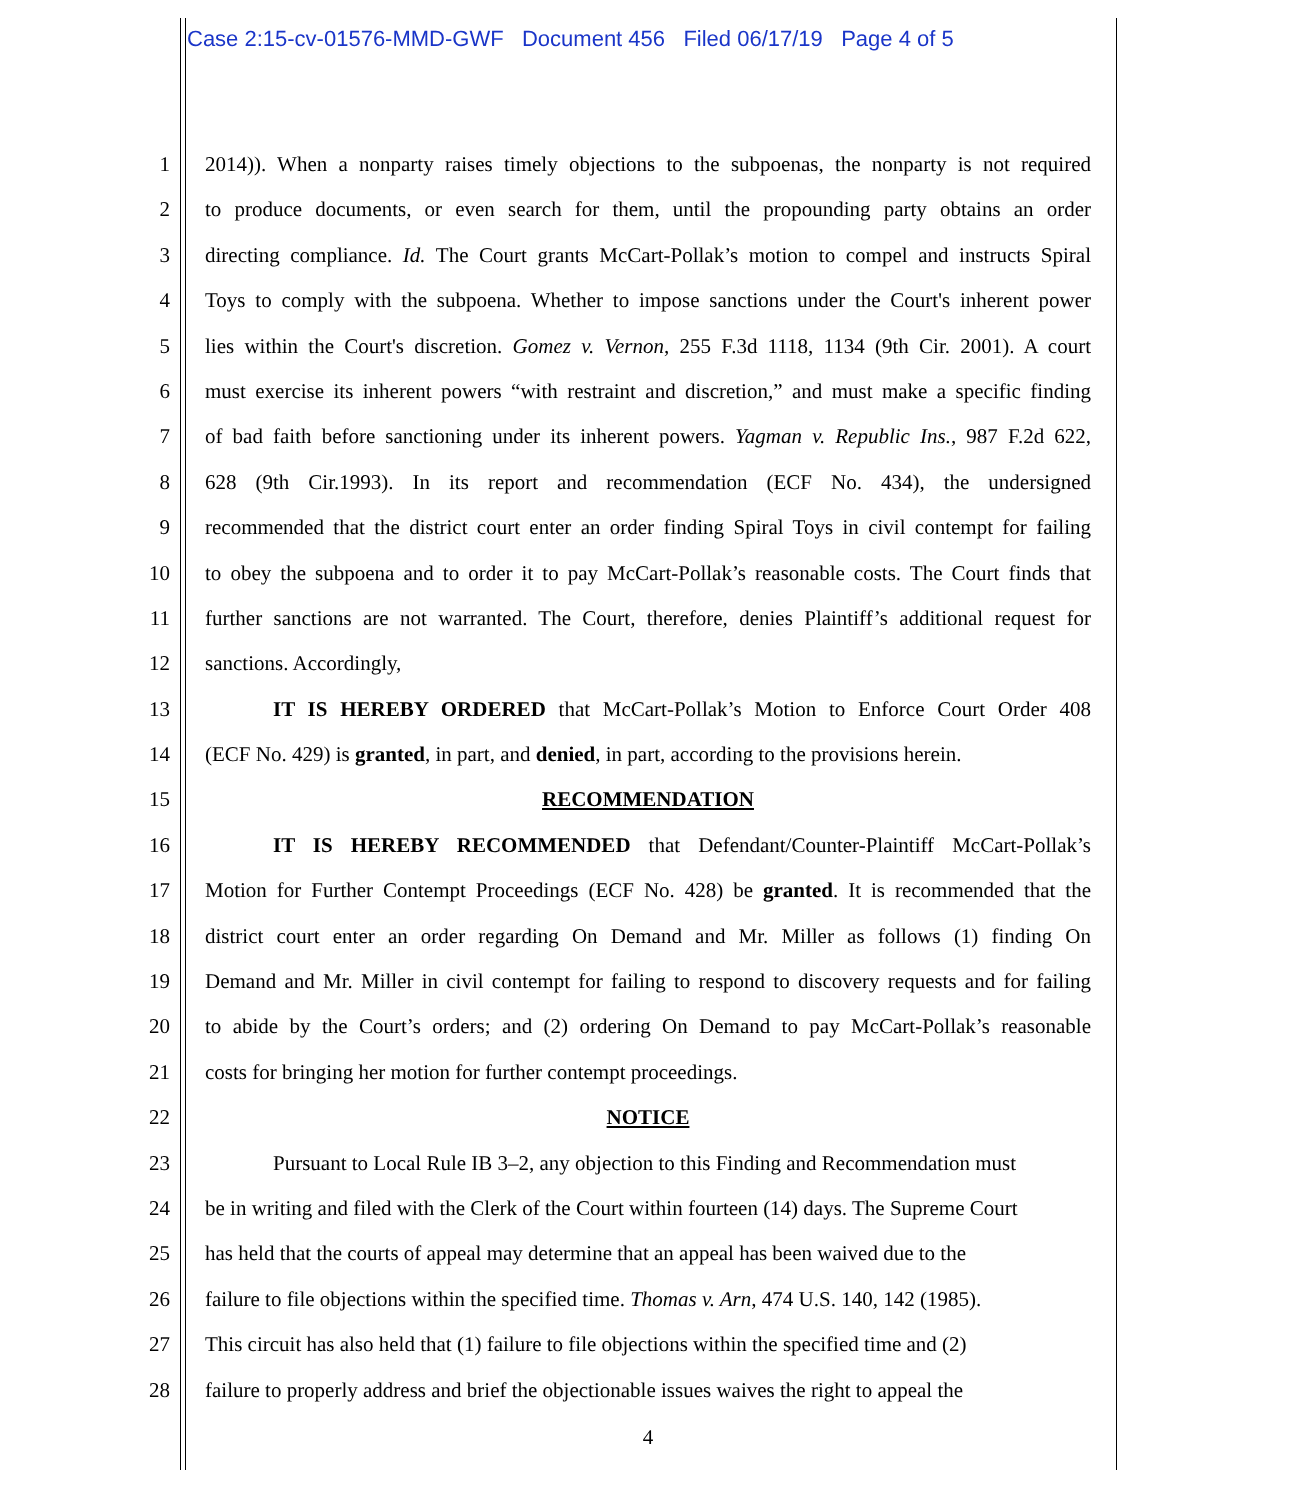Case 2:15-cv-01576-MMD-GWF Document 456 Filed 06/17/19 Page 4 of 5
1 2014)). When a nonparty raises timely objections to the subpoenas, the nonparty is not required
2 to produce documents, or even search for them, until the propounding party obtains an order
3 directing compliance. Id. The Court grants McCart-Pollak’s motion to compel and instructs Spiral
4 Toys to comply with the subpoena. Whether to impose sanctions under the Court's inherent power
5 lies within the Court's discretion. Gomez v. Vernon, 255 F.3d 1118, 1134 (9th Cir. 2001). A court
6 must exercise its inherent powers “with restraint and discretion,” and must make a specific finding
7 of bad faith before sanctioning under its inherent powers. Yagman v. Republic Ins., 987 F.2d 622,
8 628 (9th Cir.1993). In its report and recommendation (ECF No. 434), the undersigned
9 recommended that the district court enter an order finding Spiral Toys in civil contempt for failing
10 to obey the subpoena and to order it to pay McCart-Pollak’s reasonable costs. The Court finds that
11 further sanctions are not warranted. The Court, therefore, denies Plaintiff’s additional request for
12 sanctions. Accordingly,
13 IT IS HEREBY ORDERED that McCart-Pollak’s Motion to Enforce Court Order 408
14 (ECF No. 429) is granted, in part, and denied, in part, according to the provisions herein.
15 RECOMMENDATION
16 IT IS HEREBY RECOMMENDED that Defendant/Counter-Plaintiff McCart-Pollak’s
17 Motion for Further Contempt Proceedings (ECF No. 428) be granted. It is recommended that the
18 district court enter an order regarding On Demand and Mr. Miller as follows (1) finding On
19 Demand and Mr. Miller in civil contempt for failing to respond to discovery requests and for failing
20 to abide by the Court’s orders; and (2) ordering On Demand to pay McCart-Pollak’s reasonable
21 costs for bringing her motion for further contempt proceedings.
22 NOTICE
23 Pursuant to Local Rule IB 3–2, any objection to this Finding and Recommendation must
24 be in writing and filed with the Clerk of the Court within fourteen (14) days. The Supreme Court
25 has held that the courts of appeal may determine that an appeal has been waived due to the
26 failure to file objections within the specified time. Thomas v. Arn, 474 U.S. 140, 142 (1985).
27 This circuit has also held that (1) failure to file objections within the specified time and (2)
28 failure to properly address and brief the objectionable issues waives the right to appeal the
4